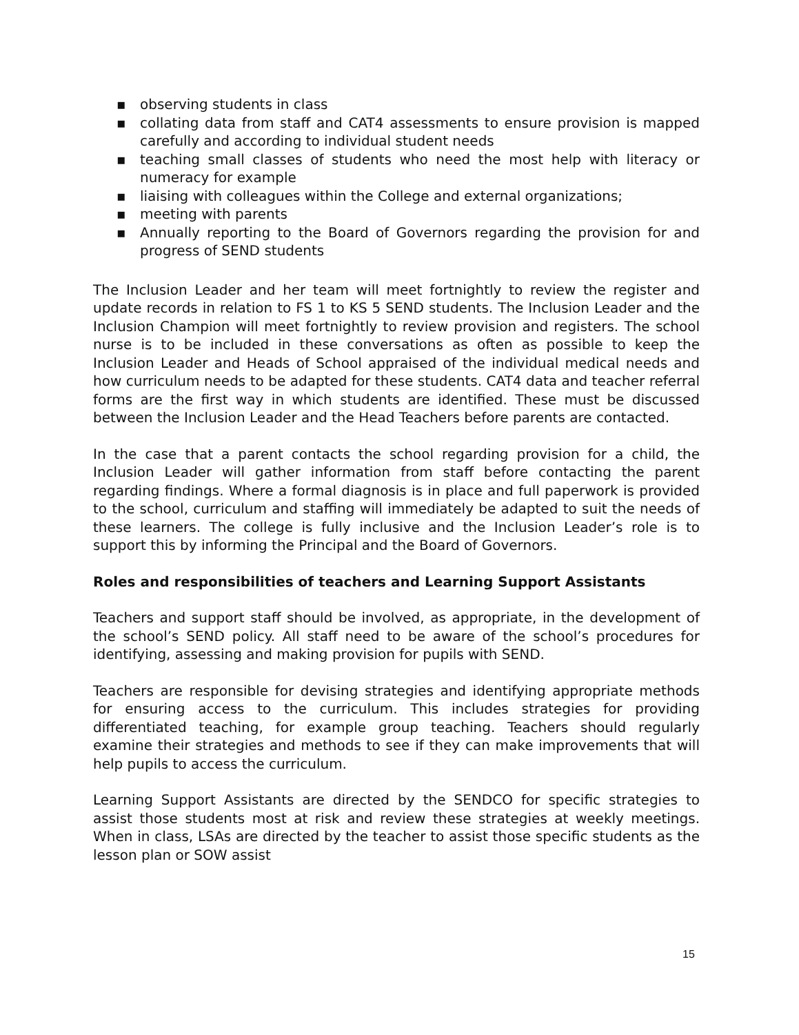▪ observing students in class
▪ collating data from staff and CAT4 assessments to ensure provision is mapped carefully and according to individual student needs
▪ teaching small classes of students who need the most help with literacy or numeracy for example
▪ liaising with colleagues within the College and external organizations;
▪ meeting with parents
▪ Annually reporting to the Board of Governors regarding the provision for and progress of SEND students
The Inclusion Leader and her team will meet fortnightly to review the register and update records in relation to FS 1 to KS 5 SEND students. The Inclusion Leader and the Inclusion Champion will meet fortnightly to review provision and registers. The school nurse is to be included in these conversations as often as possible to keep the Inclusion Leader and Heads of School appraised of the individual medical needs and how curriculum needs to be adapted for these students. CAT4 data and teacher referral forms are the first way in which students are identified. These must be discussed between the Inclusion Leader and the Head Teachers before parents are contacted.
In the case that a parent contacts the school regarding provision for a child, the Inclusion Leader will gather information from staff before contacting the parent regarding findings. Where a formal diagnosis is in place and full paperwork is provided to the school, curriculum and staffing will immediately be adapted to suit the needs of these learners. The college is fully inclusive and the Inclusion Leader’s role is to support this by informing the Principal and the Board of Governors.
Roles and responsibilities of teachers and Learning Support Assistants
Teachers and support staff should be involved, as appropriate, in the development of the school’s SEND policy. All staff need to be aware of the school’s procedures for identifying, assessing and making provision for pupils with SEND.
Teachers are responsible for devising strategies and identifying appropriate methods for ensuring access to the curriculum. This includes strategies for providing differentiated teaching, for example group teaching. Teachers should regularly examine their strategies and methods to see if they can make improvements that will help pupils to access the curriculum.
Learning Support Assistants are directed by the SENDCO for specific strategies to assist those students most at risk and review these strategies at weekly meetings. When in class, LSAs are directed by the teacher to assist those specific students as the lesson plan or SOW assist
15